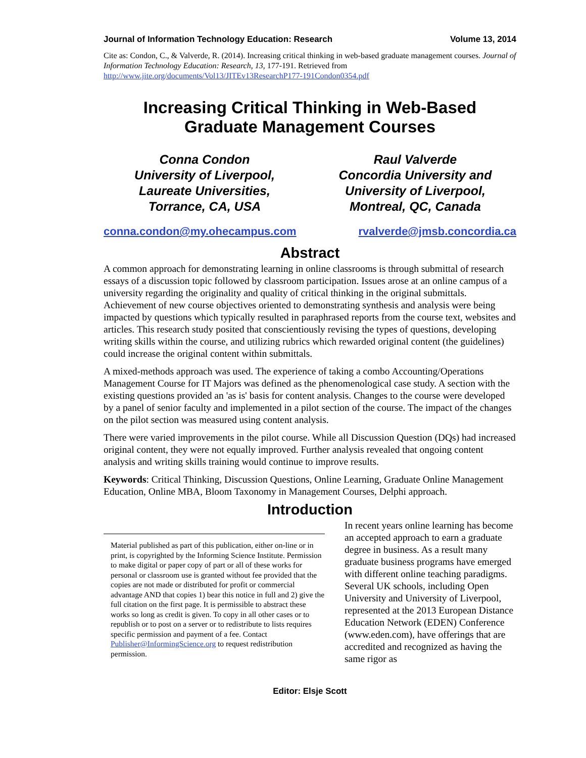Journal of Information Technology Education: Research Volume 13, 2014
Cite as: Condon, C., & Valverde, R. (2014). Increasing critical thinking in web-based graduate management courses. Journal of Information Technology Education: Research, 13, 177-191. Retrieved from http://www.jite.org/documents/Vol13/JITEv13ResearchP177-191Condon0354.pdf
Increasing Critical Thinking in Web-Based
Graduate Management Courses
Conna Condon
University of Liverpool,
Laureate Universities,
Torrance, CA, USA
Raul Valverde
Concordia University and
University of Liverpool,
Montreal, QC, Canada
conna.condon@my.ohecampus.com rvalverde@jmsb.concordia.ca
Abstract
A common approach for demonstrating learning in online classrooms is through submittal of research essays of a discussion topic followed by classroom participation. Issues arose at an online campus of a university regarding the originality and quality of critical thinking in the original submittals. Achievement of new course objectives oriented to demonstrating synthesis and analysis were being impacted by questions which typically resulted in paraphrased reports from the course text, websites and articles. This research study posited that conscientiously revising the types of questions, developing writing skills within the course, and utilizing rubrics which rewarded original content (the guidelines) could increase the original content within submittals.
A mixed-methods approach was used. The experience of taking a combo Accounting/Operations Management Course for IT Majors was defined as the phenomenological case study. A section with the existing questions provided an 'as is' basis for content analysis. Changes to the course were developed by a panel of senior faculty and implemented in a pilot section of the course. The impact of the changes on the pilot section was measured using content analysis.
There were varied improvements in the pilot course. While all Discussion Question (DQs) had increased original content, they were not equally improved. Further analysis revealed that ongoing content analysis and writing skills training would continue to improve results.
Keywords: Critical Thinking, Discussion Questions, Online Learning, Graduate Online Management Education, Online MBA, Bloom Taxonomy in Management Courses, Delphi approach.
Introduction
In recent years online learning has become an accepted approach to earn a graduate degree in business. As a result many graduate business programs have emerged with different online teaching paradigms. Several UK schools, including Open University and University of Liverpool, represented at the 2013 European Distance Education Network (EDEN) Conference (www.eden.com), have offerings that are accredited and recognized as having the same rigor as
Material published as part of this publication, either on-line or in print, is copyrighted by the Informing Science Institute. Permission to make digital or paper copy of part or all of these works for personal or classroom use is granted without fee provided that the copies are not made or distributed for profit or commercial advantage AND that copies 1) bear this notice in full and 2) give the full citation on the first page. It is permissible to abstract these works so long as credit is given. To copy in all other cases or to republish or to post on a server or to redistribute to lists requires specific permission and payment of a fee. Contact Publisher@InformingScience.org to request redistribution permission.
Editor: Elsje Scott